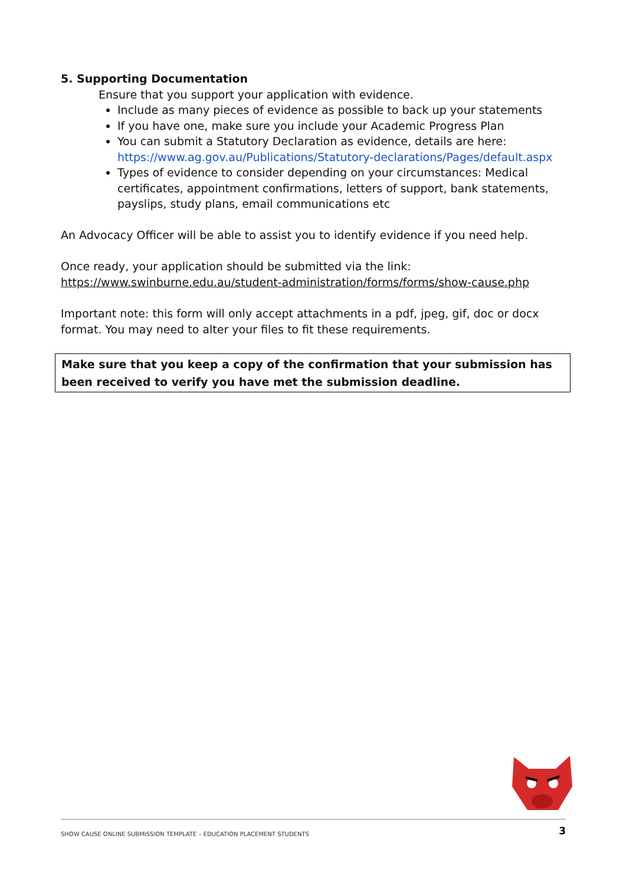5. Supporting Documentation
Ensure that you support your application with evidence.
Include as many pieces of evidence as possible to back up your statements
If you have one, make sure you include your Academic Progress Plan
You can submit a Statutory Declaration as evidence, details are here: https://www.ag.gov.au/Publications/Statutory-declarations/Pages/default.aspx
Types of evidence to consider depending on your circumstances: Medical certificates, appointment confirmations, letters of support, bank statements, payslips, study plans, email communications etc
An Advocacy Officer will be able to assist you to identify evidence if you need help.
Once ready, your application should be submitted via the link:
https://www.swinburne.edu.au/student-administration/forms/forms/show-cause.php
Important note: this form will only accept attachments in a pdf, jpeg, gif, doc or docx format. You may need to alter your files to fit these requirements.
Make sure that you keep a copy of the confirmation that your submission has been received to verify you have met the submission deadline.
SHOW CAUSE ONLINE SUBMISSION TEMPLATE – EDUCATION PLACEMENT STUDENTS 3